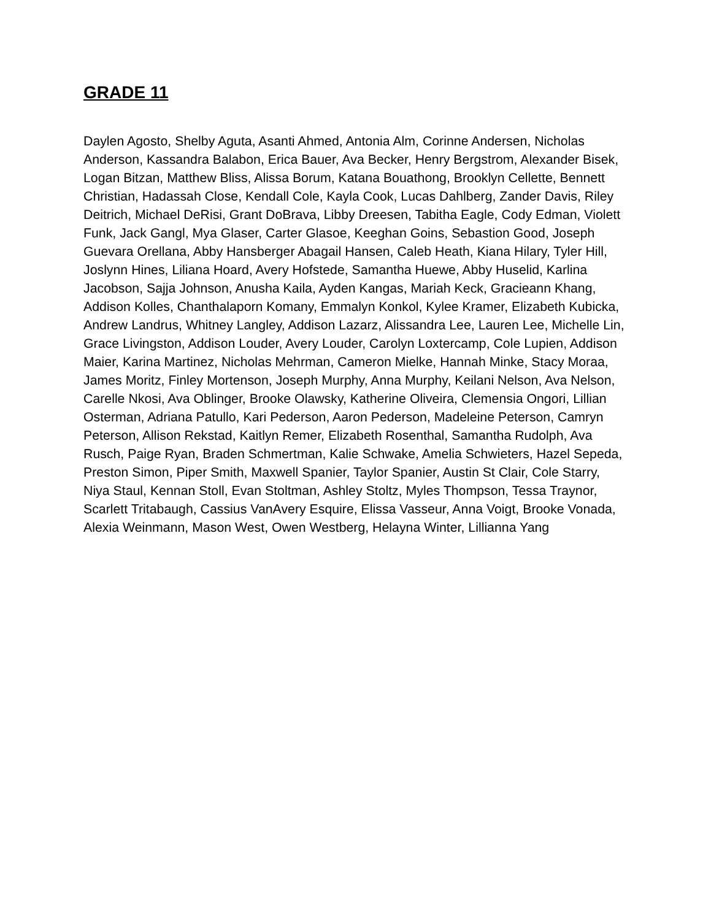GRADE 11
Daylen Agosto, Shelby Aguta, Asanti Ahmed, Antonia Alm, Corinne Andersen, Nicholas Anderson, Kassandra Balabon, Erica Bauer, Ava Becker, Henry Bergstrom, Alexander Bisek, Logan Bitzan, Matthew Bliss, Alissa Borum, Katana Bouathong, Brooklyn Cellette, Bennett Christian, Hadassah Close, Kendall Cole, Kayla Cook, Lucas Dahlberg, Zander Davis, Riley Deitrich, Michael DeRisi, Grant DoBrava, Libby Dreesen, Tabitha Eagle, Cody Edman, Violett Funk, Jack Gangl, Mya Glaser, Carter Glasoe, Keeghan Goins, Sebastion Good, Joseph Guevara Orellana, Abby Hansberger Abagail Hansen, Caleb Heath, Kiana Hilary, Tyler Hill, Joslynn Hines, Liliana Hoard, Avery Hofstede, Samantha Huewe, Abby Huselid, Karlina Jacobson, Sajja Johnson, Anusha Kaila, Ayden Kangas, Mariah Keck, Gracieann Khang, Addison Kolles, Chanthalaporn Komany, Emmalyn Konkol, Kylee Kramer, Elizabeth Kubicka, Andrew Landrus, Whitney Langley, Addison Lazarz, Alissandra Lee, Lauren Lee, Michelle Lin, Grace Livingston, Addison Louder, Avery Louder, Carolyn Loxtercamp, Cole Lupien, Addison Maier, Karina Martinez, Nicholas Mehrman, Cameron Mielke, Hannah Minke, Stacy Moraa, James Moritz, Finley Mortenson, Joseph Murphy, Anna Murphy, Keilani Nelson, Ava Nelson, Carelle Nkosi, Ava Oblinger, Brooke Olawsky, Katherine Oliveira, Clemensia Ongori, Lillian Osterman, Adriana Patullo, Kari Pederson, Aaron Pederson, Madeleine Peterson, Camryn Peterson, Allison Rekstad, Kaitlyn Remer, Elizabeth Rosenthal, Samantha Rudolph, Ava Rusch, Paige Ryan, Braden Schmertman, Kalie Schwake, Amelia Schwieters, Hazel Sepeda, Preston Simon, Piper Smith, Maxwell Spanier, Taylor Spanier, Austin St Clair, Cole Starry, Niya Staul, Kennan Stoll, Evan Stoltman, Ashley Stoltz, Myles Thompson, Tessa Traynor, Scarlett Tritabaugh, Cassius VanAvery Esquire, Elissa Vasseur, Anna Voigt, Brooke Vonada, Alexia Weinmann, Mason West, Owen Westberg, Helayna Winter, Lillianna Yang